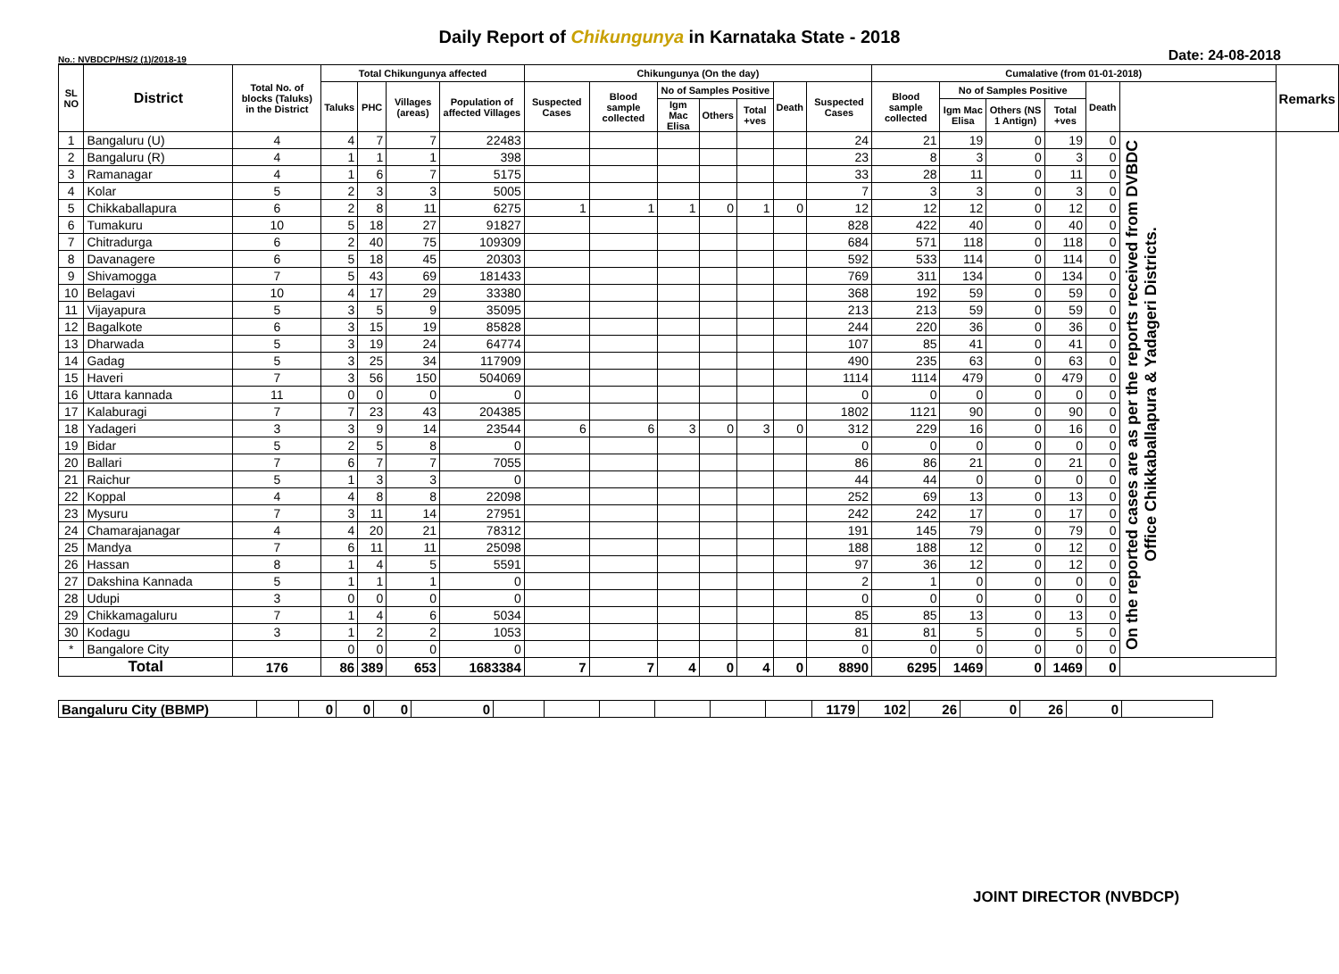Daily Report of Chikungunya in Karnataka State - 2018
No.: NVBDCP/HS/2 (1)/2018-19 Date: 24-08-2018
| SL NO | District | Total No. of blocks (Taluks) in the District | Total Chikungunya affected | | | | Chikungunya (On the day) | | | | | | | Cumalative (from 01-01-2018) | | | | | | Remarks |
| --- | --- | --- | --- | --- | --- | --- | --- | --- | --- | --- | --- | --- | --- | --- | --- | --- | --- | --- | --- | --- |
| | | | Taluks | PHC | Villages (areas) | Population of affected Villages | Suspected Cases | Blood sample collected | No of Samples Positive | | | Death | Suspected Cases | Blood sample collected | No of Samples Positive | | | Death | | |
| | | | | | | | | | Igm Mac Elisa | Others | Total +ves | | | | Igm Mac Elisa | Others (NS 1 Antign) | Total +ves | | | |
| 1 | Bangaluru (U) | 4 | 4 | 7 | 7 | 22483 | | | | | | | 24 | 21 | 19 | 0 | 19 | 0 | On the reported cases are as per the reports received from DVBDC Office Chikkaballapura & Yadageri Districts. | |
| 2 | Bangaluru (R) | 4 | 1 | 1 | 1 | 398 | | | | | | | 23 | 8 | 3 | 0 | 3 | 0 | | |
| 3 | Ramanagar | 4 | 1 | 6 | 7 | 5175 | | | | | | | 33 | 28 | 11 | 0 | 11 | 0 | | |
| 4 | Kolar | 5 | 2 | 3 | 3 | 5005 | | | | | | | 7 | 3 | 3 | 0 | 3 | 0 | | |
| 5 | Chikkaballapura | 6 | 2 | 8 | 11 | 6275 | 1 | 1 | 1 | 0 | 1 | 0 | 12 | 12 | 12 | 0 | 12 | 0 | | |
| 6 | Tumakuru | 10 | 5 | 18 | 27 | 91827 | | | | | | | 828 | 422 | 40 | 0 | 40 | 0 | | |
| 7 | Chitradurga | 6 | 2 | 40 | 75 | 109309 | | | | | | | 684 | 571 | 118 | 0 | 118 | 0 | | |
| 8 | Davanagere | 6 | 5 | 18 | 45 | 20303 | | | | | | | 592 | 533 | 114 | 0 | 114 | 0 | | |
| 9 | Shivamogga | 7 | 5 | 43 | 69 | 181433 | | | | | | | 769 | 311 | 134 | 0 | 134 | 0 | | |
| 10 | Belagavi | 10 | 4 | 17 | 29 | 33380 | | | | | | | 368 | 192 | 59 | 0 | 59 | 0 | | |
| 11 | Vijayapura | 5 | 3 | 5 | 9 | 35095 | | | | | | | 213 | 213 | 59 | 0 | 59 | 0 | | |
| 12 | Bagalkote | 6 | 3 | 15 | 19 | 85828 | | | | | | | 244 | 220 | 36 | 0 | 36 | 0 | | |
| 13 | Dharwada | 5 | 3 | 19 | 24 | 64774 | | | | | | | 107 | 85 | 41 | 0 | 41 | 0 | | |
| 14 | Gadag | 5 | 3 | 25 | 34 | 117909 | | | | | | | 490 | 235 | 63 | 0 | 63 | 0 | | |
| 15 | Haveri | 7 | 3 | 56 | 150 | 504069 | | | | | | | 1114 | 1114 | 479 | 0 | 479 | 0 | | |
| 16 | Uttara kannada | 11 | 0 | 0 | 0 | 0 | | | | | | | 0 | 0 | 0 | 0 | 0 | 0 | | |
| 17 | Kalaburagi | 7 | 7 | 23 | 43 | 204385 | | | | | | | 1802 | 1121 | 90 | 0 | 90 | 0 | | |
| 18 | Yadageri | 3 | 3 | 9 | 14 | 23544 | 6 | 6 | 3 | 0 | 3 | 0 | 312 | 229 | 16 | 0 | 16 | 0 | | |
| 19 | Bidar | 5 | 2 | 5 | 8 | 0 | | | | | | | 0 | 0 | 0 | 0 | 0 | 0 | | |
| 20 | Ballari | 7 | 6 | 7 | 7 | 7055 | | | | | | | 86 | 86 | 21 | 0 | 21 | 0 | | |
| 21 | Raichur | 5 | 1 | 3 | 3 | 0 | | | | | | | 44 | 44 | 0 | 0 | 0 | 0 | | |
| 22 | Koppal | 4 | 4 | 8 | 8 | 22098 | | | | | | | 252 | 69 | 13 | 0 | 13 | 0 | | |
| 23 | Mysuru | 7 | 3 | 11 | 14 | 27951 | | | | | | | 242 | 242 | 17 | 0 | 17 | 0 | | |
| 24 | Chamarajanagar | 4 | 4 | 20 | 21 | 78312 | | | | | | | 191 | 145 | 79 | 0 | 79 | 0 | | |
| 25 | Mandya | 7 | 6 | 11 | 11 | 25098 | | | | | | | 188 | 188 | 12 | 0 | 12 | 0 | | |
| 26 | Hassan | 8 | 1 | 4 | 5 | 5591 | | | | | | | 97 | 36 | 12 | 0 | 12 | 0 | | |
| 27 | Dakshina Kannada | 5 | 1 | 1 | 1 | 0 | | | | | | | 2 | 1 | 0 | 0 | 0 | 0 | | |
| 28 | Udupi | 3 | 0 | 0 | 0 | 0 | | | | | | | 0 | 0 | 0 | 0 | 0 | 0 | | |
| 29 | Chikkamagaluru | 7 | 1 | 4 | 6 | 5034 | | | | | | | 85 | 85 | 13 | 0 | 13 | 0 | | |
| 30 | Kodagu | 3 | 1 | 2 | 2 | 1053 | | | | | | | 81 | 81 | 5 | 0 | 5 | 0 | | |
| * | Bangalore City | | 0 | 0 | 0 | 0 | | | | | | | 0 | 0 | 0 | 0 | 0 | 0 | | |
| Total | | 176 | 86 | 389 | 653 | 1683384 | 7 | 7 | 4 | 0 | 4 | 0 | 8890 | 6295 | 1469 | 0 | 1469 | 0 | | |
| Bangaluru City (BBMP) | | 0 | 0 | 0 | 0 | | | | | | | 1179 | 102 | 26 | 0 | 26 | 0 | |
JOINT DIRECTOR (NVBDCP)